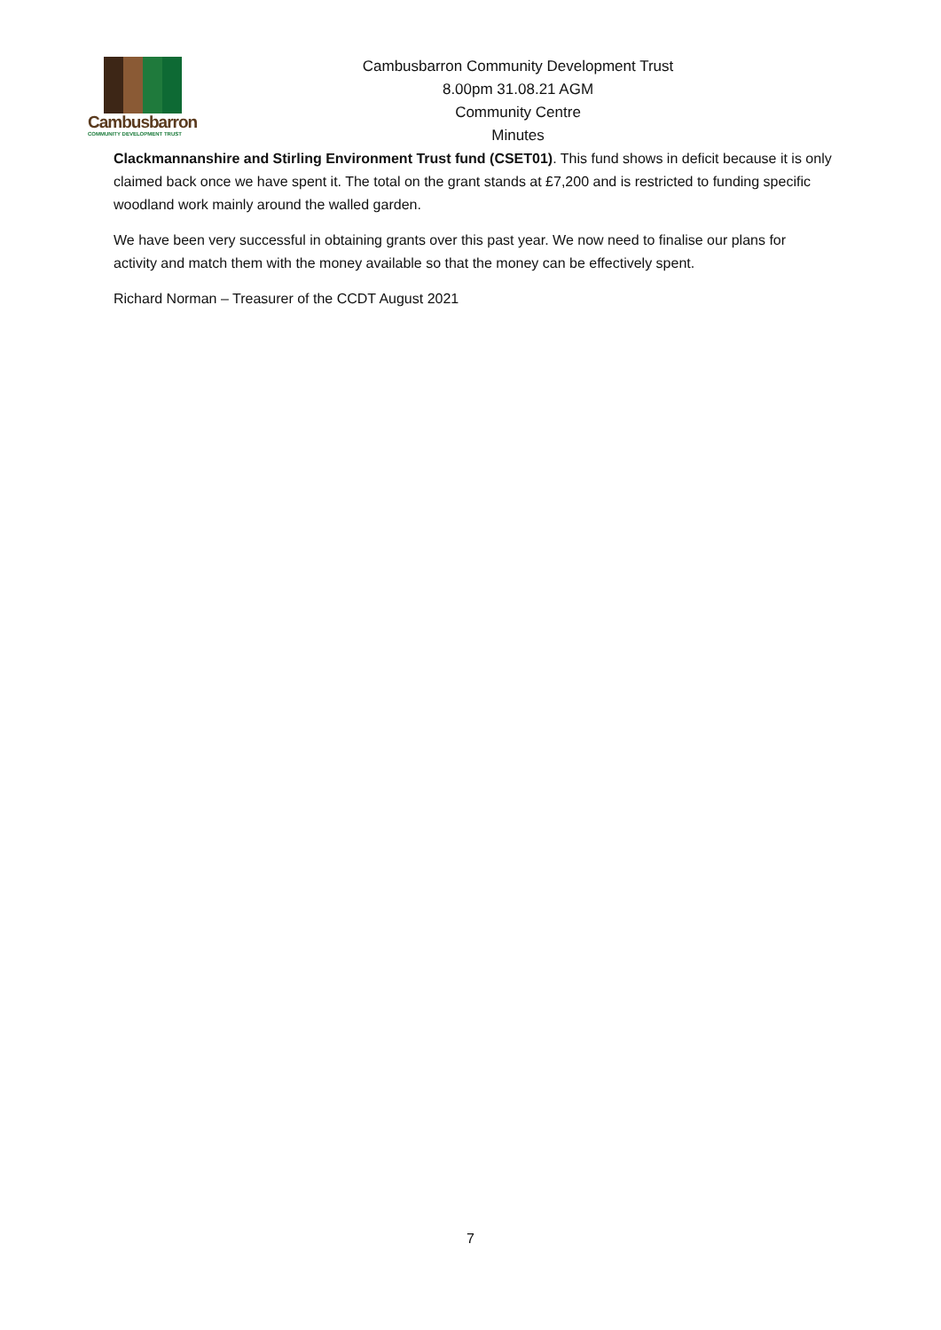Cambusbarron
COMMUNITY DEVELOPMENT TRUST
Cambusbarron Community Development Trust
8.00pm 31.08.21 AGM
Community Centre
Minutes
Clackmannanshire and Stirling Environment Trust fund (CSET01). This fund shows in deficit because it is only claimed back once we have spent it. The total on the grant stands at £7,200 and is restricted to funding specific woodland work mainly around the walled garden.
We have been very successful in obtaining grants over this past year. We now need to finalise our plans for activity and match them with the money available so that the money can be effectively spent.
Richard Norman – Treasurer of the CCDT August 2021
7